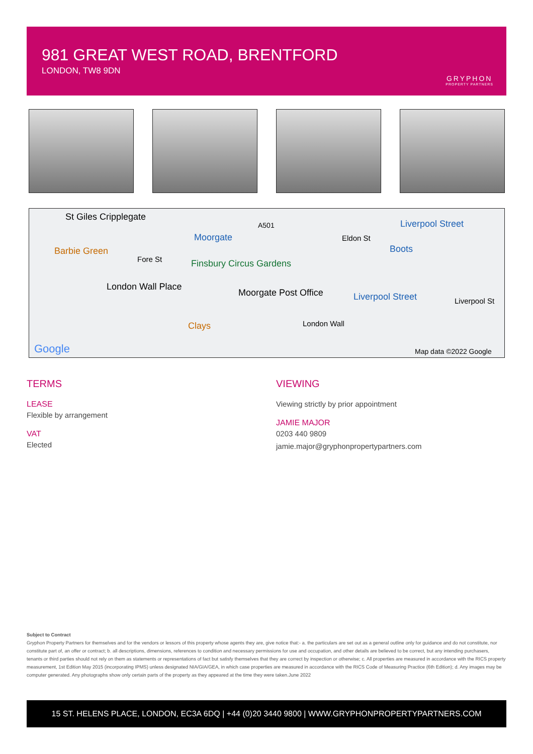981 GREAT WEST ROAD, BRENTFORD
LONDON, TW8 9DN
GRYPHON
PROPERTY PARTNERS
St Giles Cripplegate
Moorgate
Liverpool Street
Barbie Green
Eldon St
Boots
Fore St Finsbury Circus Gardens
London Wall Place
Moorgate Post Office Liverpool Street Liverpool St
London Wall Clays
Google Map data ©2022 Google
A501
TERMS
LEASE
Flexible by arrangement
VAT
Elected
VIEWING
Viewing strictly by prior appointment
JAMIE MAJOR
0203 440 9809
jamie.major@gryphonpropertypartners.com
Subject to Contract
Gryphon Property Partners for themselves and for the vendors or lessors of this property whose agents they are, give notice that:- a. the particulars are set out as a general outline only for guidance and do not constitute, nor constitute part of, an offer or contract; b. all descriptions, dimensions, references to condition and necessary permissions for use and occupation, and other details are believed to be correct, but any intending purchasers, tenants or third parties should not rely on them as statements or representations of fact but satisfy themselves that they are correct by inspection or otherwise; c. All properties are measured in accordance with the RICS property measurement, 1st Edition May 2015 (incorporating IPMS) unless designated NIA/GIA/GEA, in which case properties are measured in accordance with the RICS Code of Measuring Practice (6th Edition); d. Any images may be computer generated. Any photographs show only certain parts of the property as they appeared at the time they were taken.June 2022
15 ST. HELENS PLACE, LONDON, EC3A 6DQ | +44 (0)20 3440 9800 | WWW.GRYPHONPROPERTYPARTNERS.COM